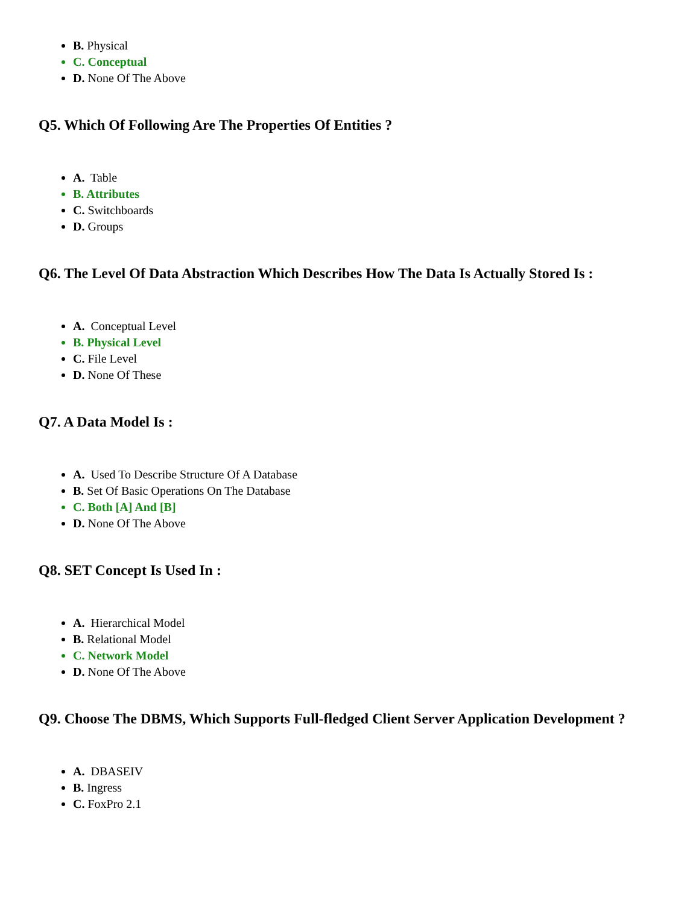B. Physical
C. Conceptual
D. None Of The Above
Q5. Which Of Following Are The Properties Of Entities ?
A. Table
B. Attributes
C. Switchboards
D. Groups
Q6. The Level Of Data Abstraction Which Describes How The Data Is Actually Stored Is :
A. Conceptual Level
B. Physical Level
C. File Level
D. None Of These
Q7. A Data Model Is :
A. Used To Describe Structure Of A Database
B. Set Of Basic Operations On The Database
C. Both [A] And [B]
D. None Of The Above
Q8. SET Concept Is Used In :
A. Hierarchical Model
B. Relational Model
C. Network Model
D. None Of The Above
Q9. Choose The DBMS, Which Supports Full-fledged Client Server Application Development ?
A. DBASEIV
B. Ingress
C. FoxPro 2.1